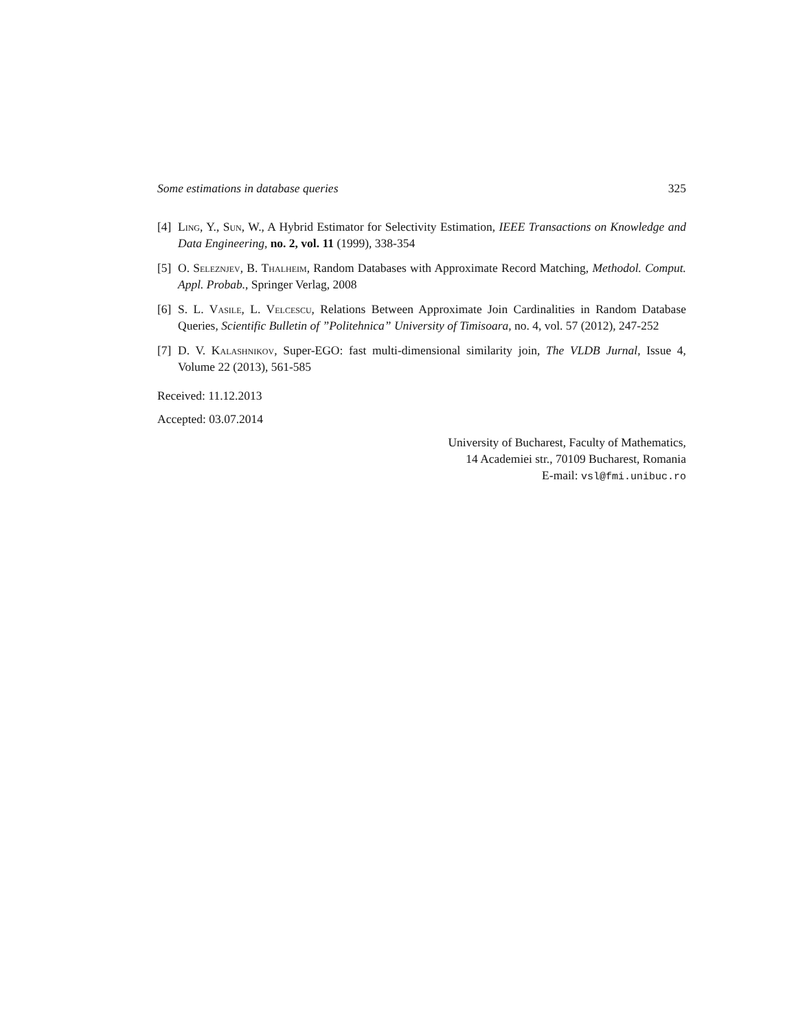Some estimations in database queries 325
[4] Ling, Y., Sun, W., A Hybrid Estimator for Selectivity Estimation, IEEE Transactions on Knowledge and Data Engineering, no. 2, vol. 11 (1999), 338-354
[5] O. Seleznjev, B. Thalheim, Random Databases with Approximate Record Matching, Methodol. Comput. Appl. Probab., Springer Verlag, 2008
[6] S. L. Vasile, L. Velcescu, Relations Between Approximate Join Cardinalities in Random Database Queries, Scientific Bulletin of ”Politehnica” University of Timisoara, no. 4, vol. 57 (2012), 247-252
[7] D. V. Kalashnikov, Super-EGO: fast multi-dimensional similarity join, The VLDB Jurnal, Issue 4, Volume 22 (2013), 561-585
Received: 11.12.2013
Accepted: 03.07.2014
University of Bucharest, Faculty of Mathematics,
14 Academiei str., 70109 Bucharest, Romania
E-mail: vsl@fmi.unibuc.ro